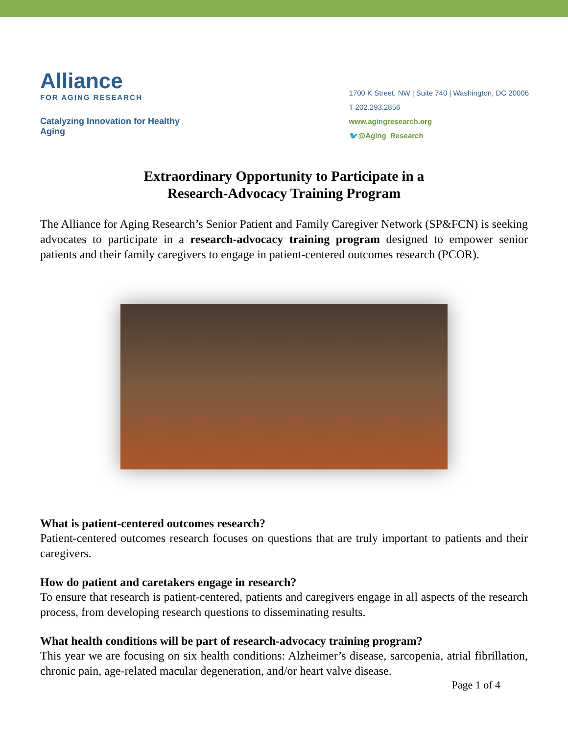Alliance
FOR AGING RESEARCH
Catalyzing Innovation for Healthy Aging
1700 K Street, NW | Suite 740 | Washington, DC 20006
T 202.293.2856
www.agingresearch.org
🐦@Aging_Research
Extraordinary Opportunity to Participate in a
Research-Advocacy Training Program
The Alliance for Aging Research’s Senior Patient and Family Caregiver Network (SP&FCN) is seeking advocates to participate in a research-advocacy training program designed to empower senior patients and their family caregivers to engage in patient-centered outcomes research (PCOR).
What is patient-centered outcomes research?
Patient-centered outcomes research focuses on questions that are truly important to patients and their caregivers.
How do patient and caretakers engage in research?
To ensure that research is patient-centered, patients and caregivers engage in all aspects of the research process, from developing research questions to disseminating results.
What health conditions will be part of research-advocacy training program?
This year we are focusing on six health conditions: Alzheimer’s disease, sarcopenia, atrial fibrillation, chronic pain, age-related macular degeneration, and/or heart valve disease.
Page 1 of 4